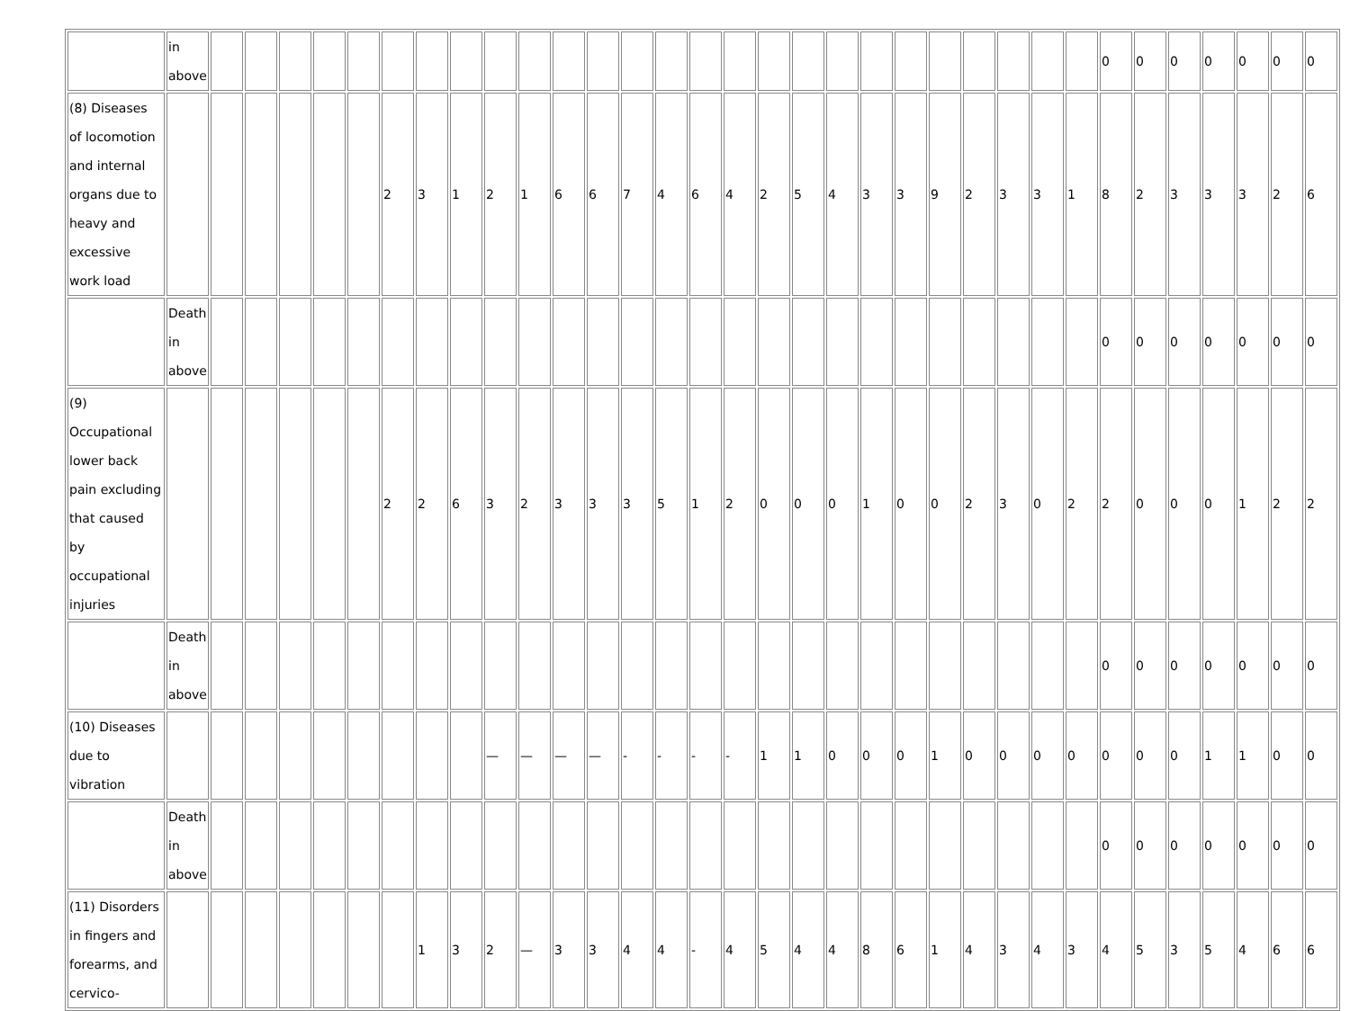| | in above | | | | | | | | | | | | | | | | | | | | | | | | | | | 0 | 0 | 0 | 0 | 0 | 0 | 0 |
| (8) Diseases of locomotion and internal organs due to heavy and excessive work load | | | | | | | 2 | 3 | 1 | 2 | 1 | 6 | 6 | 7 | 4 | 6 | 4 | 2 | 5 | 4 | 3 | 3 | 9 | 2 | 3 | 3 | 1 | 8 | 2 | 3 | 3 | 3 | 2 | 6 |
| | Death in above | | | | | | | | | | | | | | | | | | | | | | | | | | | 0 | 0 | 0 | 0 | 0 | 0 | 0 |
| (9) Occupational lower back pain excluding that caused by occupational injuries | | | | | | | 2 | 2 | 6 | 3 | 2 | 3 | 3 | 3 | 5 | 1 | 2 | 0 | 0 | 0 | 1 | 0 | 0 | 2 | 3 | 0 | 2 | 2 | 0 | 0 | 0 | 1 | 2 | 2 |
| | Death in above | | | | | | | | | | | | | | | | | | | | | | | | | | | 0 | 0 | 0 | 0 | 0 | 0 | 0 |
| (10) Diseases due to vibration | | | | | | | | | | — | — | — | — | - | - | - | - | 1 | 1 | 0 | 0 | 0 | 1 | 0 | 0 | 0 | 0 | 0 | 0 | 0 | 1 | 1 | 0 | 0 |
| | Death in above | | | | | | | | | | | | | | | | | | | | | | | | | | | 0 | 0 | 0 | 0 | 0 | 0 | 0 |
| (11) Disorders in fingers and forearms, and cervico- | | | | | | | | 1 | 3 | 2 | — | 3 | 3 | 4 | 4 | - | 4 | 5 | 4 | 4 | 8 | 6 | 1 | 4 | 3 | 4 | 3 | 4 | 5 | 3 | 5 | 4 | 6 | 6 |